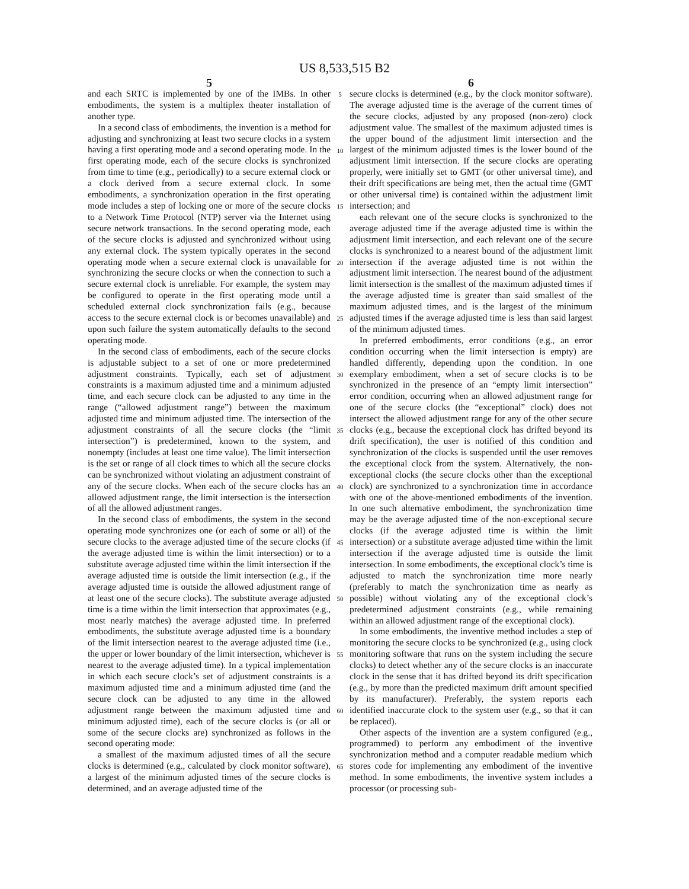US 8,533,515 B2
5
and each SRTC is implemented by one of the IMBs. In other embodiments, the system is a multiplex theater installation of another type.
In a second class of embodiments, the invention is a method for adjusting and synchronizing at least two secure clocks in a system having a first operating mode and a second operating mode. In the first operating mode, each of the secure clocks is synchronized from time to time (e.g., periodically) to a secure external clock or a clock derived from a secure external clock. In some embodiments, a synchronization operation in the first operating mode includes a step of locking one or more of the secure clocks to a Network Time Protocol (NTP) server via the Internet using secure network transactions. In the second operating mode, each of the secure clocks is adjusted and synchronized without using any external clock. The system typically operates in the second operating mode when a secure external clock is unavailable for synchronizing the secure clocks or when the connection to such a secure external clock is unreliable. For example, the system may be configured to operate in the first operating mode until a scheduled external clock synchronization fails (e.g., because access to the secure external clock is or becomes unavailable) and upon such failure the system automatically defaults to the second operating mode.
In the second class of embodiments, each of the secure clocks is adjustable subject to a set of one or more predetermined adjustment constraints. Typically, each set of adjustment constraints is a maximum adjusted time and a minimum adjusted time, and each secure clock can be adjusted to any time in the range (“allowed adjustment range”) between the maximum adjusted time and minimum adjusted time. The intersection of the adjustment constraints of all the secure clocks (the “limit intersection”) is predetermined, known to the system, and nonempty (includes at least one time value). The limit intersection is the set or range of all clock times to which all the secure clocks can be synchronized without violating an adjustment constraint of any of the secure clocks. When each of the secure clocks has an allowed adjustment range, the limit intersection is the intersection of all the allowed adjustment ranges.
In the second class of embodiments, the system in the second operating mode synchronizes one (or each of some or all) of the secure clocks to the average adjusted time of the secure clocks (if the average adjusted time is within the limit intersection) or to a substitute average adjusted time within the limit intersection if the average adjusted time is outside the limit intersection (e.g., if the average adjusted time is outside the allowed adjustment range of at least one of the secure clocks). The substitute average adjusted time is a time within the limit intersection that approximates (e.g., most nearly matches) the average adjusted time. In preferred embodiments, the substitute average adjusted time is a boundary of the limit intersection nearest to the average adjusted time (i.e., the upper or lower boundary of the limit intersection, whichever is nearest to the average adjusted time). In a typical implementation in which each secure clock’s set of adjustment constraints is a maximum adjusted time and a minimum adjusted time (and the secure clock can be adjusted to any time in the allowed adjustment range between the maximum adjusted time and minimum adjusted time), each of the secure clocks is (or all or some of the secure clocks are) synchronized as follows in the second operating mode:
a smallest of the maximum adjusted times of all the secure clocks is determined (e.g., calculated by clock monitor software), a largest of the minimum adjusted times of the secure clocks is determined, and an average adjusted time of the
5
10
15
20
25
30
35
40
45
50
55
60
65
6
secure clocks is determined (e.g., by the clock monitor software). The average adjusted time is the average of the current times of the secure clocks, adjusted by any proposed (non-zero) clock adjustment value. The smallest of the maximum adjusted times is the upper bound of the adjustment limit intersection and the largest of the minimum adjusted times is the lower bound of the adjustment limit intersection. If the secure clocks are operating properly, were initially set to GMT (or other universal time), and their drift specifications are being met, then the actual time (GMT or other universal time) is contained within the adjustment limit intersection; and
each relevant one of the secure clocks is synchronized to the average adjusted time if the average adjusted time is within the adjustment limit intersection, and each relevant one of the secure clocks is synchronized to a nearest bound of the adjustment limit intersection if the average adjusted time is not within the adjustment limit intersection. The nearest bound of the adjustment limit intersection is the smallest of the maximum adjusted times if the average adjusted time is greater than said smallest of the maximum adjusted times, and is the largest of the minimum adjusted times if the average adjusted time is less than said largest of the minimum adjusted times.
In preferred embodiments, error conditions (e.g., an error condition occurring when the limit intersection is empty) are handled differently, depending upon the condition. In one exemplary embodiment, when a set of secure clocks is to be synchronized in the presence of an “empty limit intersection” error condition, occurring when an allowed adjustment range for one of the secure clocks (the “exceptional” clock) does not intersect the allowed adjustment range for any of the other secure clocks (e.g., because the exceptional clock has drifted beyond its drift specification), the user is notified of this condition and synchronization of the clocks is suspended until the user removes the exceptional clock from the system. Alternatively, the non-exceptional clocks (the secure clocks other than the exceptional clock) are synchronized to a synchronization time in accordance with one of the above-mentioned embodiments of the invention. In one such alternative embodiment, the synchronization time may be the average adjusted time of the non-exceptional secure clocks (if the average adjusted time is within the limit intersection) or a substitute average adjusted time within the limit intersection if the average adjusted time is outside the limit intersection. In some embodiments, the exceptional clock’s time is adjusted to match the synchronization time more nearly (preferably to match the synchronization time as nearly as possible) without violating any of the exceptional clock’s predetermined adjustment constraints (e.g., while remaining within an allowed adjustment range of the exceptional clock).
In some embodiments, the inventive method includes a step of monitoring the secure clocks to be synchronized (e.g., using clock monitoring software that runs on the system including the secure clocks) to detect whether any of the secure clocks is an inaccurate clock in the sense that it has drifted beyond its drift specification (e.g., by more than the predicted maximum drift amount specified by its manufacturer). Preferably, the system reports each identified inaccurate clock to the system user (e.g., so that it can be replaced).
Other aspects of the invention are a system configured (e.g., programmed) to perform any embodiment of the inventive synchronization method and a computer readable medium which stores code for implementing any embodiment of the inventive method. In some embodiments, the inventive system includes a processor (or processing sub-